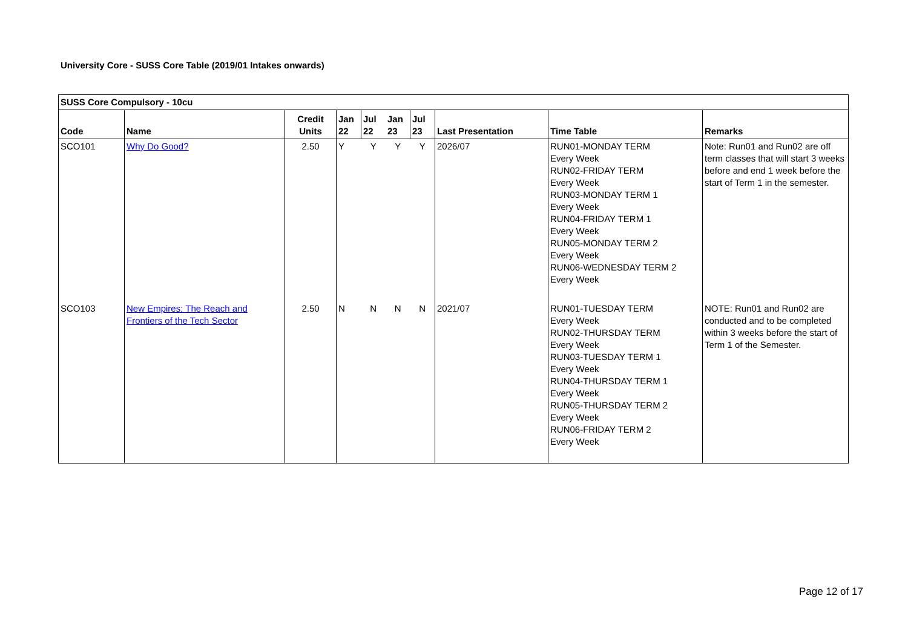University Core - SUSS Core Table (2019/01 Intakes onwards)
| SUSS Core Compulsory - 10cu | | | | | | | | | |
| --- | --- | --- | --- | --- | --- | --- | --- | --- | --- |
| Code | Name | Credit Units | Jan 22 | Jul 22 | Jan 23 | Jul 23 | Last Presentation | Time Table | Remarks |
| SCO101 | Why Do Good? | 2.50 | Y | Y | Y | Y | 2026/07 | RUN01-MONDAY TERM Every Week RUN02-FRIDAY TERM Every Week RUN03-MONDAY TERM 1 Every Week RUN04-FRIDAY TERM 1 Every Week RUN05-MONDAY TERM 2 Every Week RUN06-WEDNESDAY TERM 2 Every Week | Note: Run01 and Run02 are off term classes that will start 3 weeks before and end 1 week before the start of Term 1 in the semester. |
| SCO103 | New Empires: The Reach and Frontiers of the Tech Sector | 2.50 | N | N | N | N | 2021/07 | RUN01-TUESDAY TERM Every Week RUN02-THURSDAY TERM Every Week RUN03-TUESDAY TERM 1 Every Week RUN04-THURSDAY TERM 1 Every Week RUN05-THURSDAY TERM 2 Every Week RUN06-FRIDAY TERM 2 Every Week | NOTE: Run01 and Run02 are conducted and to be completed within 3 weeks before the start of Term 1 of the Semester. |
Page 12 of 17